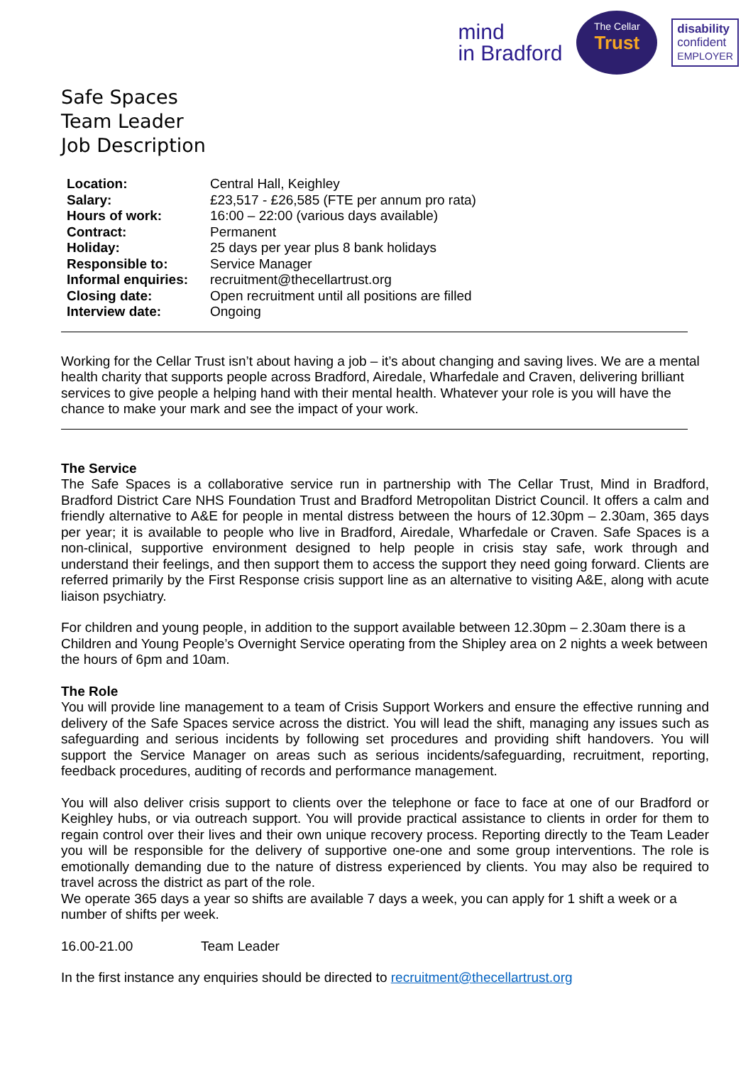mind
in Bradford
The Cellar
Trust
disability
confident
EMPLOYER
Safe Spaces
Team Leader
Job Description
| Location: | Central Hall, Keighley |
| Salary: | £23,517 - £26,585 (FTE per annum pro rata) |
| Hours of work: | 16:00 – 22:00 (various days available) |
| Contract: | Permanent |
| Holiday: | 25 days per year plus 8 bank holidays |
| Responsible to: | Service Manager |
| Informal enquiries: | recruitment@thecellartrust.org |
| Closing date: | Open recruitment until all positions are filled |
| Interview date: | Ongoing |
Working for the Cellar Trust isn’t about having a job – it’s about changing and saving lives. We are a mental health charity that supports people across Bradford, Airedale, Wharfedale and Craven, delivering brilliant services to give people a helping hand with their mental health. Whatever your role is you will have the chance to make your mark and see the impact of your work.
The Service
The Safe Spaces is a collaborative service run in partnership with The Cellar Trust, Mind in Bradford, Bradford District Care NHS Foundation Trust and Bradford Metropolitan District Council. It offers a calm and friendly alternative to A&E for people in mental distress between the hours of 12.30pm – 2.30am, 365 days per year; it is available to people who live in Bradford, Airedale, Wharfedale or Craven. Safe Spaces is a non-clinical, supportive environment designed to help people in crisis stay safe, work through and understand their feelings, and then support them to access the support they need going forward. Clients are referred primarily by the First Response crisis support line as an alternative to visiting A&E, along with acute liaison psychiatry.
For children and young people, in addition to the support available between 12.30pm – 2.30am there is a Children and Young People’s Overnight Service operating from the Shipley area on 2 nights a week between the hours of 6pm and 10am.
The Role
You will provide line management to a team of Crisis Support Workers and ensure the effective running and delivery of the Safe Spaces service across the district. You will lead the shift, managing any issues such as safeguarding and serious incidents by following set procedures and providing shift handovers. You will support the Service Manager on areas such as serious incidents/safeguarding, recruitment, reporting, feedback procedures, auditing of records and performance management.
You will also deliver crisis support to clients over the telephone or face to face at one of our Bradford or Keighley hubs, or via outreach support. You will provide practical assistance to clients in order for them to regain control over their lives and their own unique recovery process. Reporting directly to the Team Leader you will be responsible for the delivery of supportive one-one and some group interventions. The role is emotionally demanding due to the nature of distress experienced by clients. You may also be required to travel across the district as part of the role.
We operate 365 days a year so shifts are available 7 days a week, you can apply for 1 shift a week or a number of shifts per week.
16.00-21.00 Team Leader
In the first instance any enquiries should be directed to recruitment@thecellartrust.org